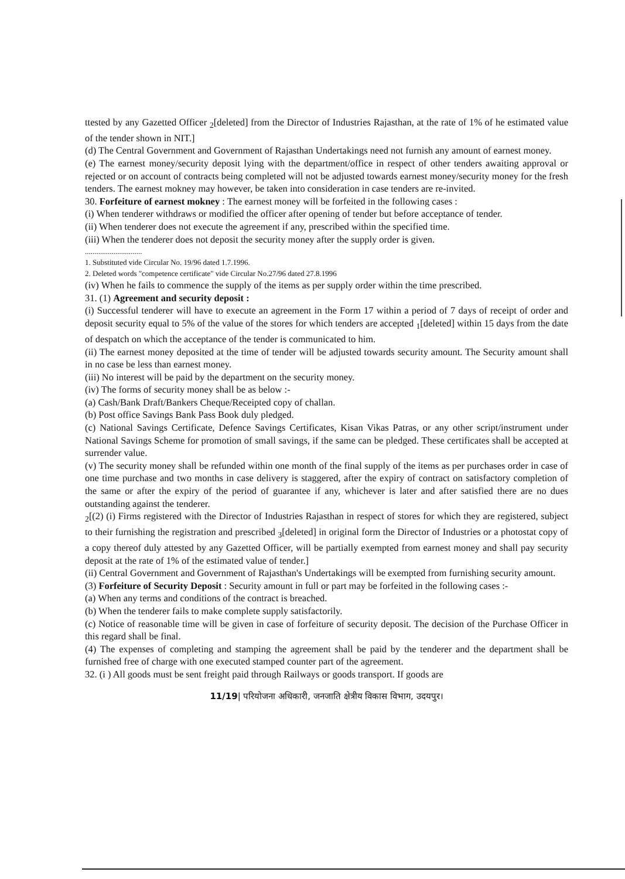ttested by any Gazetted Officer <sub>2</sub>[deleted] from the Director of Industries Rajasthan, at the rate of 1% of he estimated value of the tender shown in NIT.]
(d) The Central Government and Government of Rajasthan Undertakings need not furnish any amount of earnest money.
(e) The earnest money/security deposit lying with the department/office in respect of other tenders awaiting approval or rejected or on account of contracts being completed will not be adjusted towards earnest money/security money for the fresh tenders. The earnest mokney may however, be taken into consideration in case tenders are re-invited.
30. Forfeiture of earnest mokney : The earnest money will be forfeited in the following cases :
(i) When tenderer withdraws or modified the officer after opening of tender but before acceptance of tender.
(ii) When tenderer does not execute the agreement if any, prescribed within the specified time.
(iii) When the tenderer does not deposit the security money after the supply order is given.
..............................
1. Substituted vide Circular No. 19/96 dated 1.7.1996.
2. Deleted words "competence certificate" vide Circular No.27/96 dated 27.8.1996
(iv) When he fails to commence the supply of the items as per supply order within the time prescribed.
31. (1) Agreement and security deposit :
(i) Successful tenderer will have to execute an agreement in the Form 17 within a period of 7 days of receipt of order and deposit security equal to 5% of the value of the stores for which tenders are accepted <sub>1</sub>[deleted] within 15 days from the date of despatch on which the acceptance of the tender is communicated to him.
(ii) The earnest money deposited at the time of tender will be adjusted towards security amount. The Security amount shall in no case be less than earnest money.
(iii) No interest will be paid by the department on the security money.
(iv) The forms of security money shall be as below :-
(a) Cash/Bank Draft/Bankers Cheque/Receipted copy of challan.
(b) Post office Savings Bank Pass Book duly pledged.
(c) National Savings Certificate, Defence Savings Certificates, Kisan Vikas Patras, or any other script/instrument under National Savings Scheme for promotion of small savings, if the same can be pledged. These certificates shall be accepted at surrender value.
(v) The security money shall be refunded within one month of the final supply of the items as per purchases order in case of one time purchase and two months in case delivery is staggered, after the expiry of contract on satisfactory completion of the same or after the expiry of the period of guarantee if any, whichever is later and after satisfied there are no dues outstanding against the tenderer.
<sub>2</sub>[(2) (i) Firms registered with the Director of Industries Rajasthan in respect of stores for which they are registered, subject to their furnishing the registration and prescribed <sub>3</sub>[deleted] in original form the Director of Industries or a photostat copy of a copy thereof duly attested by any Gazetted Officer, will be partially exempted from earnest money and shall pay security deposit at the rate of 1% of the estimated value of tender.]
(ii) Central Government and Government of Rajasthan's Undertakings will be exempted from furnishing security amount.
(3) Forfeiture of Security Deposit : Security amount in full or part may be forfeited in the following cases :-
(a) When any terms and conditions of the contract is breached.
(b) When the tenderer fails to make complete supply satisfactorily.
(c) Notice of reasonable time will be given in case of forfeiture of security deposit. The decision of the Purchase Officer in this regard shall be final.
(4) The expenses of completing and stamping the agreement shall be paid by the tenderer and the department shall be furnished free of charge with one executed stamped counter part of the agreement.
32. (i ) All goods must be sent freight paid through Railways or goods transport. If goods are
11/19| परियोजना अधिकारी, जनजाति क्षेत्रीय विकास विभाग, उदयपुर।